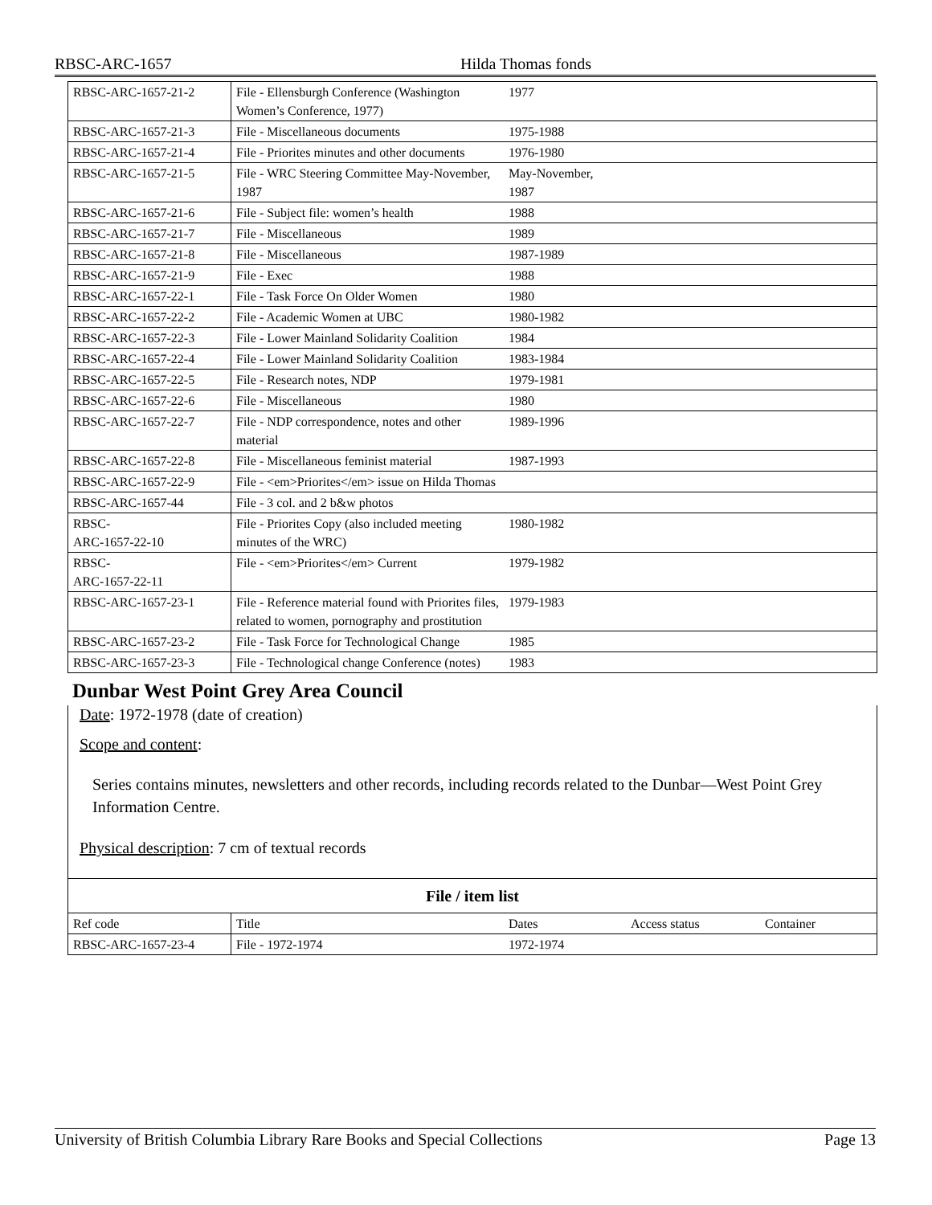RBSC-ARC-1657 Hilda Thomas fonds
| RBSC-ARC-1657-21-2 | File - Ellensburgh Conference (Washington Women’s Conference, 1977) | 1977 | | |
| RBSC-ARC-1657-21-3 | File - Miscellaneous documents | 1975-1988 | | |
| RBSC-ARC-1657-21-4 | File - Priorites minutes and other documents | 1976-1980 | | |
| RBSC-ARC-1657-21-5 | File - WRC Steering Committee May-November, 1987 | May-November, 1987 | | |
| RBSC-ARC-1657-21-6 | File - Subject file: women’s health | 1988 | | |
| RBSC-ARC-1657-21-7 | File - Miscellaneous | 1989 | | |
| RBSC-ARC-1657-21-8 | File - Miscellaneous | 1987-1989 | | |
| RBSC-ARC-1657-21-9 | File - Exec | 1988 | | |
| RBSC-ARC-1657-22-1 | File - Task Force On Older Women | 1980 | | |
| RBSC-ARC-1657-22-2 | File - Academic Women at UBC | 1980-1982 | | |
| RBSC-ARC-1657-22-3 | File - Lower Mainland Solidarity Coalition | 1984 | | |
| RBSC-ARC-1657-22-4 | File - Lower Mainland Solidarity Coalition | 1983-1984 | | |
| RBSC-ARC-1657-22-5 | File - Research notes, NDP | 1979-1981 | | |
| RBSC-ARC-1657-22-6 | File - Miscellaneous | 1980 | | |
| RBSC-ARC-1657-22-7 | File - NDP correspondence, notes and other material | 1989-1996 | | |
| RBSC-ARC-1657-22-8 | File - Miscellaneous feminist material | 1987-1993 | | |
| RBSC-ARC-1657-22-9 | File - <em>Priorites</em> issue on Hilda Thomas | | | |
| RBSC-ARC-1657-44 | File - 3 col. and 2 b&w photos | | | |
| RBSC- ARC-1657-22-10 | File - Priorites Copy (also included meeting minutes of the WRC) | 1980-1982 | | |
| RBSC- ARC-1657-22-11 | File - <em>Priorites</em> Current | 1979-1982 | | |
| RBSC-ARC-1657-23-1 | File - Reference material found with Priorites files, related to women, pornography and prostitution | 1979-1983 | | |
| RBSC-ARC-1657-23-2 | File - Task Force for Technological Change | 1985 | | |
| RBSC-ARC-1657-23-3 | File - Technological change Conference (notes) | 1983 | | |
Dunbar West Point Grey Area Council
Date: 1972-1978 (date of creation)
Scope and content:
Series contains minutes, newsletters and other records, including records related to the Dunbar—West Point Grey Information Centre.
Physical description: 7 cm of textual records
| File / item list | | | | |
| --- | --- | --- | --- | --- |
| Ref code | Title | Dates | Access status | Container |
| RBSC-ARC-1657-23-4 | File - 1972-1974 | 1972-1974 | | |
University of British Columbia Library Rare Books and Special Collections Page 13